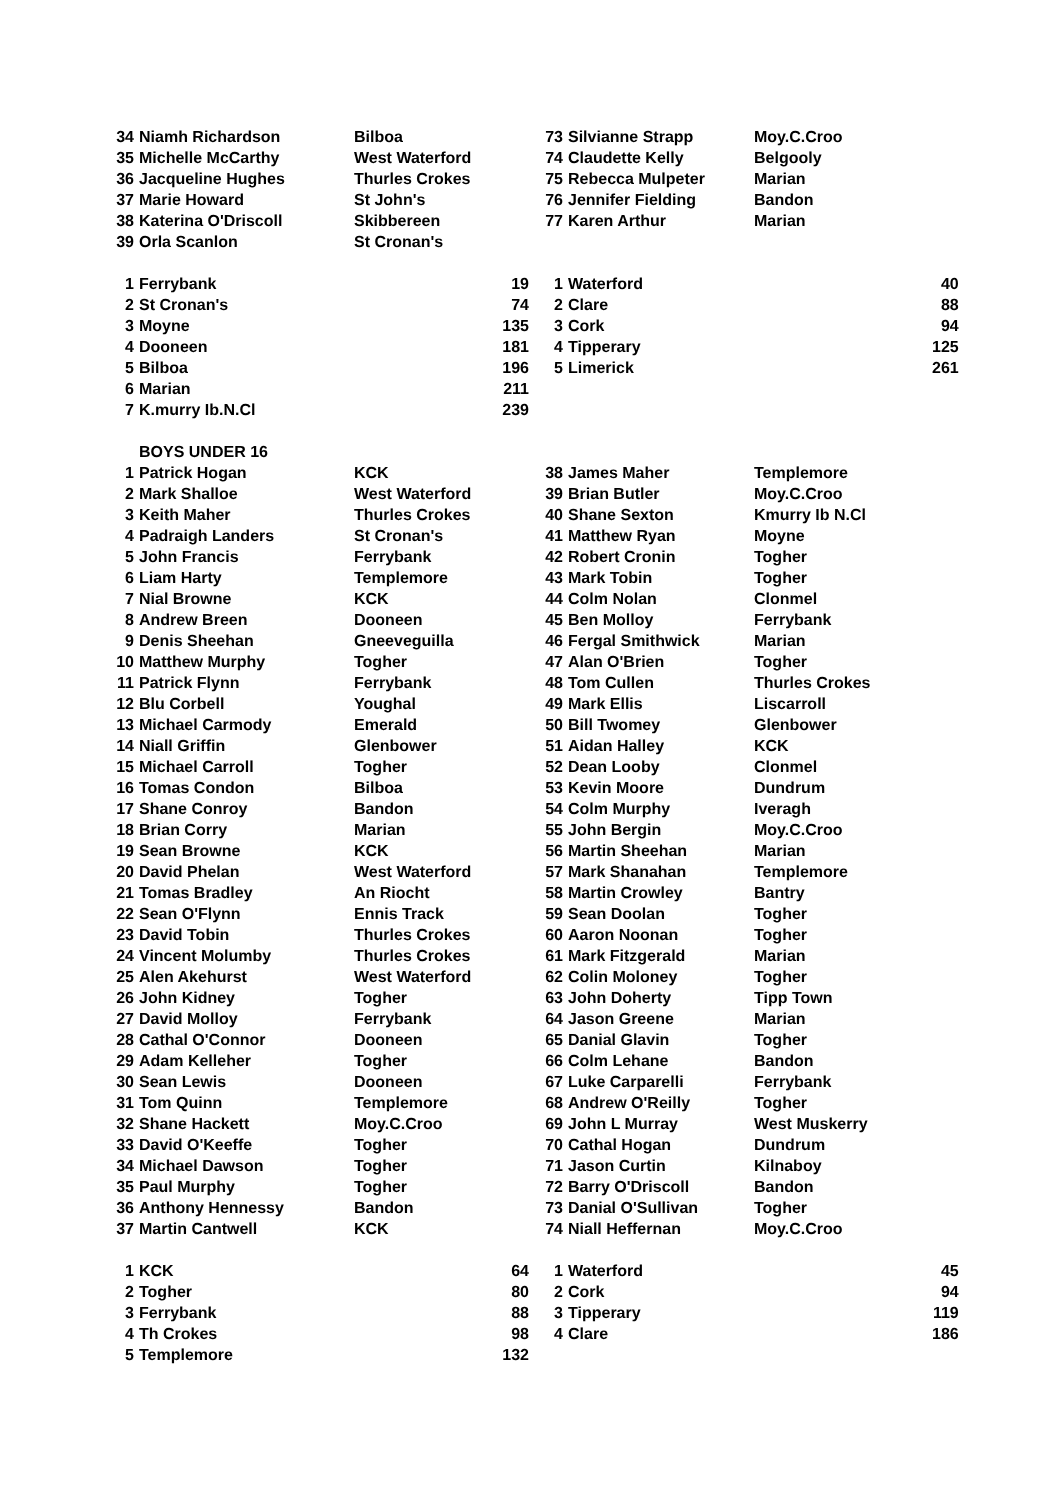| 34 | Niamh Richardson | Bilboa | | | 73 | Silvianne Strapp | Moy.C.Croo | |
| 35 | Michelle McCarthy | West Waterford | | | 74 | Claudette Kelly | Belgooly | |
| 36 | Jacqueline Hughes | Thurles Crokes | | | 75 | Rebecca Mulpeter | Marian | |
| 37 | Marie Howard | St John's | | | 76 | Jennifer Fielding | Bandon | |
| 38 | Katerina O'Driscoll | Skibbereen | | | 77 | Karen Arthur | Marian | |
| 39 | Orla Scanlon | St Cronan's | | | | | | |
| 1 | Ferrybank | | 19 | | 1 | Waterford | | 40 |
| 2 | St Cronan's | | 74 | | 2 | Clare | | 88 |
| 3 | Moyne | | 135 | | 3 | Cork | | 94 |
| 4 | Dooneen | | 181 | | 4 | Tipperary | | 125 |
| 5 | Bilboa | | 196 | | 5 | Limerick | | 261 |
| 6 | Marian | | 211 | | | | | |
| 7 | K.murry Ib.N.Cl | | 239 | | | | | |
| | BOYS UNDER 16 | | | | | | | |
| 1 | Patrick Hogan | KCK | | | 38 | James Maher | Templemore | |
| 2 | Mark Shalloe | West Waterford | | | 39 | Brian Butler | Moy.C.Croo | |
| 3 | Keith Maher | Thurles Crokes | | | 40 | Shane Sexton | Kmurry Ib N.Cl | |
| 4 | Padraigh Landers | St Cronan's | | | 41 | Matthew Ryan | Moyne | |
| 5 | John Francis | Ferrybank | | | 42 | Robert Cronin | Togher | |
| 6 | Liam Harty | Templemore | | | 43 | Mark Tobin | Togher | |
| 7 | Nial Browne | KCK | | | 44 | Colm Nolan | Clonmel | |
| 8 | Andrew Breen | Dooneen | | | 45 | Ben Molloy | Ferrybank | |
| 9 | Denis Sheehan | Gneeveguilla | | | 46 | Fergal Smithwick | Marian | |
| 10 | Matthew Murphy | Togher | | | 47 | Alan O'Brien | Togher | |
| 11 | Patrick Flynn | Ferrybank | | | 48 | Tom Cullen | Thurles Crokes | |
| 12 | Blu Corbell | Youghal | | | 49 | Mark Ellis | Liscarroll | |
| 13 | Michael Carmody | Emerald | | | 50 | Bill Twomey | Glenbower | |
| 14 | Niall Griffin | Glenbower | | | 51 | Aidan Halley | KCK | |
| 15 | Michael Carroll | Togher | | | 52 | Dean Looby | Clonmel | |
| 16 | Tomas Condon | Bilboa | | | 53 | Kevin Moore | Dundrum | |
| 17 | Shane Conroy | Bandon | | | 54 | Colm Murphy | Iveragh | |
| 18 | Brian Corry | Marian | | | 55 | John Bergin | Moy.C.Croo | |
| 19 | Sean Browne | KCK | | | 56 | Martin Sheehan | Marian | |
| 20 | David Phelan | West Waterford | | | 57 | Mark Shanahan | Templemore | |
| 21 | Tomas Bradley | An Riocht | | | 58 | Martin Crowley | Bantry | |
| 22 | Sean O'Flynn | Ennis Track | | | 59 | Sean Doolan | Togher | |
| 23 | David Tobin | Thurles Crokes | | | 60 | Aaron Noonan | Togher | |
| 24 | Vincent Molumby | Thurles Crokes | | | 61 | Mark Fitzgerald | Marian | |
| 25 | Alen Akehurst | West Waterford | | | 62 | Colin Moloney | Togher | |
| 26 | John Kidney | Togher | | | 63 | John Doherty | Tipp Town | |
| 27 | David Molloy | Ferrybank | | | 64 | Jason Greene | Marian | |
| 28 | Cathal O'Connor | Dooneen | | | 65 | Danial Glavin | Togher | |
| 29 | Adam Kelleher | Togher | | | 66 | Colm Lehane | Bandon | |
| 30 | Sean Lewis | Dooneen | | | 67 | Luke Carparelli | Ferrybank | |
| 31 | Tom Quinn | Templemore | | | 68 | Andrew O'Reilly | Togher | |
| 32 | Shane Hackett | Moy.C.Croo | | | 69 | John L Murray | West Muskerry | |
| 33 | David O'Keeffe | Togher | | | 70 | Cathal Hogan | Dundrum | |
| 34 | Michael Dawson | Togher | | | 71 | Jason Curtin | Kilnaboy | |
| 35 | Paul Murphy | Togher | | | 72 | Barry O'Driscoll | Bandon | |
| 36 | Anthony Hennessy | Bandon | | | 73 | Danial O'Sullivan | Togher | |
| 37 | Martin Cantwell | KCK | | | 74 | Niall Heffernan | Moy.C.Croo | |
| 1 | KCK | | 64 | | 1 | Waterford | | 45 |
| 2 | Togher | | 80 | | 2 | Cork | | 94 |
| 3 | Ferrybank | | 88 | | 3 | Tipperary | | 119 |
| 4 | Th Crokes | | 98 | | 4 | Clare | | 186 |
| 5 | Templemore | | 132 | | | | | |